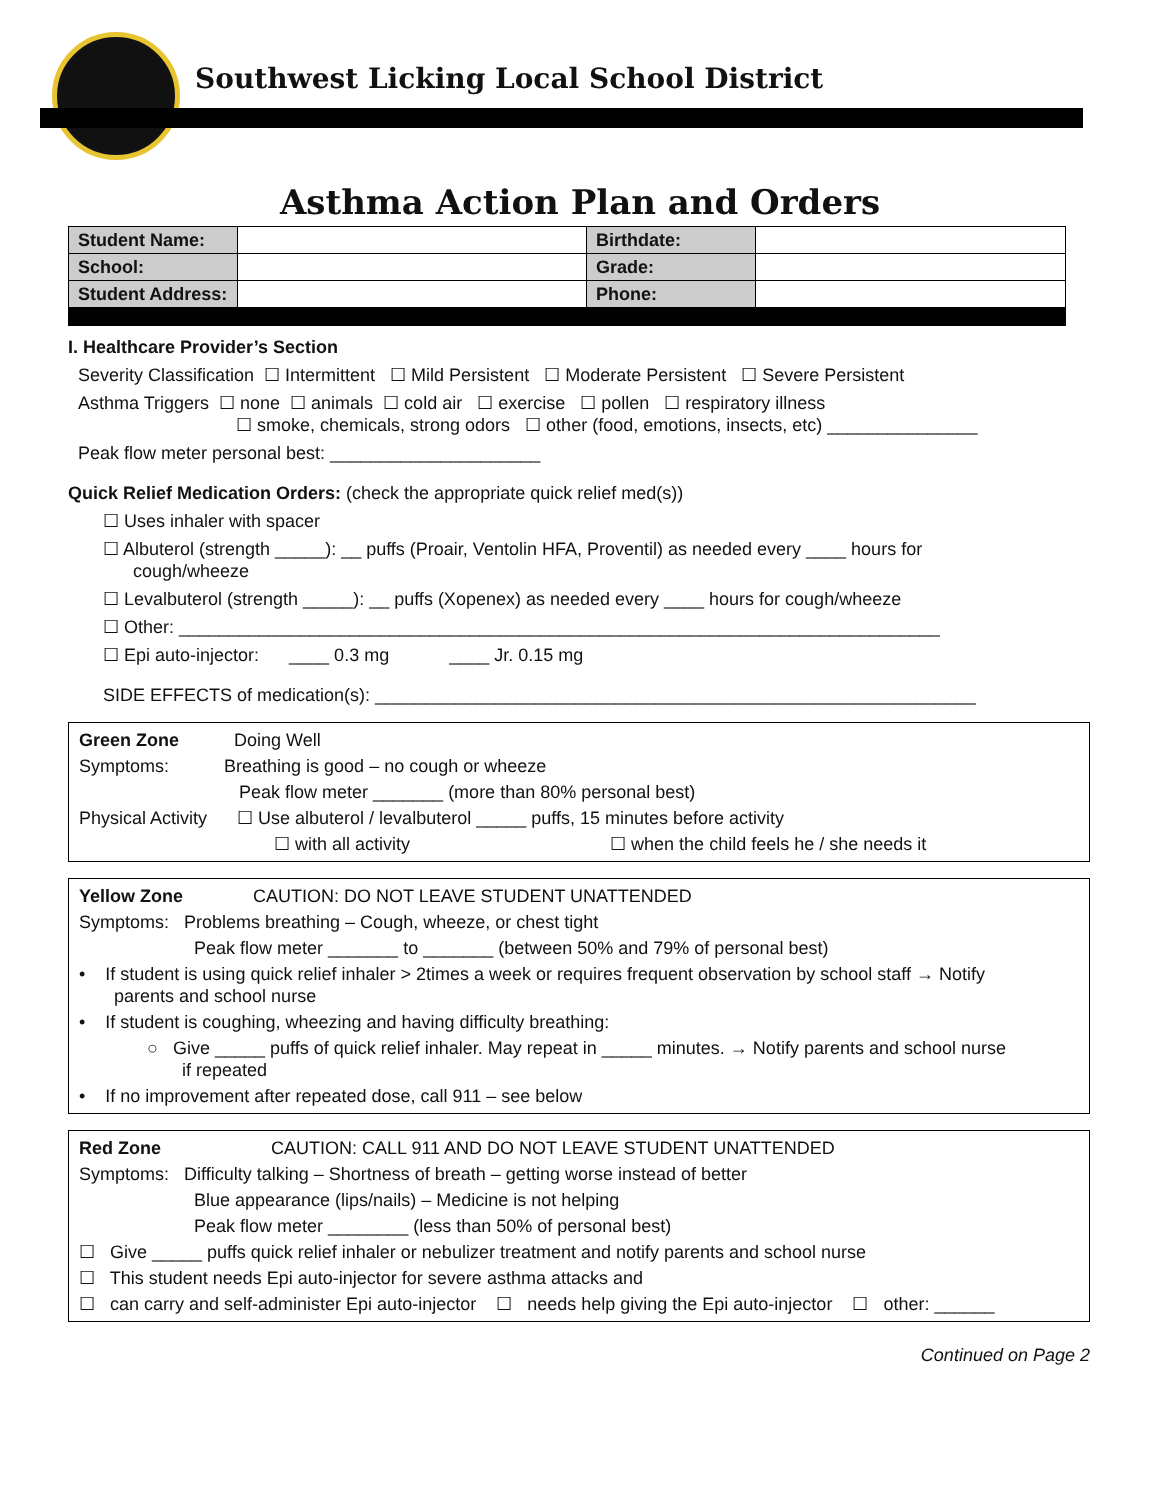Southwest Licking Local School District
Asthma Action Plan and Orders
| Student Name: | | Birthdate: | |
| School: | | Grade: | |
| Student Address: | | Phone: | |
I. Healthcare Provider’s Section
Severity Classification ☐ Intermittent ☐ Mild Persistent ☐ Moderate Persistent ☐ Severe Persistent
Asthma Triggers ☐ none ☐ animals ☐ cold air ☐ exercise ☐ pollen ☐ respiratory illness
☐ smoke, chemicals, strong odors ☐ other (food, emotions, insects, etc) _______________
Peak flow meter personal best: _____________________
Quick Relief Medication Orders: (check the appropriate quick relief med(s))
☐ Uses inhaler with spacer
☐ Albuterol (strength _____): __ puffs (Proair, Ventolin HFA, Proventil) as needed every ____ hours for
cough/wheeze
☐ Levalbuterol (strength _____): __ puffs (Xopenex) as needed every ____ hours for cough/wheeze
☐ Other: ____________________________________________________________________________
☐ Epi auto-injector: ____ 0.3 mg ____ Jr. 0.15 mg
SIDE EFFECTS of medication(s): ____________________________________________________________
Green Zone Doing Well
Symptoms: Breathing is good – no cough or wheeze
Peak flow meter _______ (more than 80% personal best)
Physical Activity ☐ Use albuterol / levalbuterol _____ puffs, 15 minutes before activity
☐ with all activity ☐ when the child feels he / she needs it
Yellow Zone CAUTION: DO NOT LEAVE STUDENT UNATTENDED
Symptoms: Problems breathing – Cough, wheeze, or chest tight
Peak flow meter _______ to _______ (between 50% and 79% of personal best)
• If student is using quick relief inhaler > 2times a week or requires frequent observation by school staff → Notify
parents and school nurse
• If student is coughing, wheezing and having difficulty breathing:
○ Give _____ puffs of quick relief inhaler. May repeat in _____ minutes. → Notify parents and school nurse
if repeated
• If no improvement after repeated dose, call 911 – see below
Red Zone CAUTION: CALL 911 AND DO NOT LEAVE STUDENT UNATTENDED
Symptoms: Difficulty talking – Shortness of breath – getting worse instead of better
Blue appearance (lips/nails) – Medicine is not helping
Peak flow meter ________ (less than 50% of personal best)
☐ Give _____ puffs quick relief inhaler or nebulizer treatment and notify parents and school nurse
☐ This student needs Epi auto-injector for severe asthma attacks and
☐ can carry and self-administer Epi auto-injector ☐ needs help giving the Epi auto-injector ☐ other: ______
Continued on Page 2